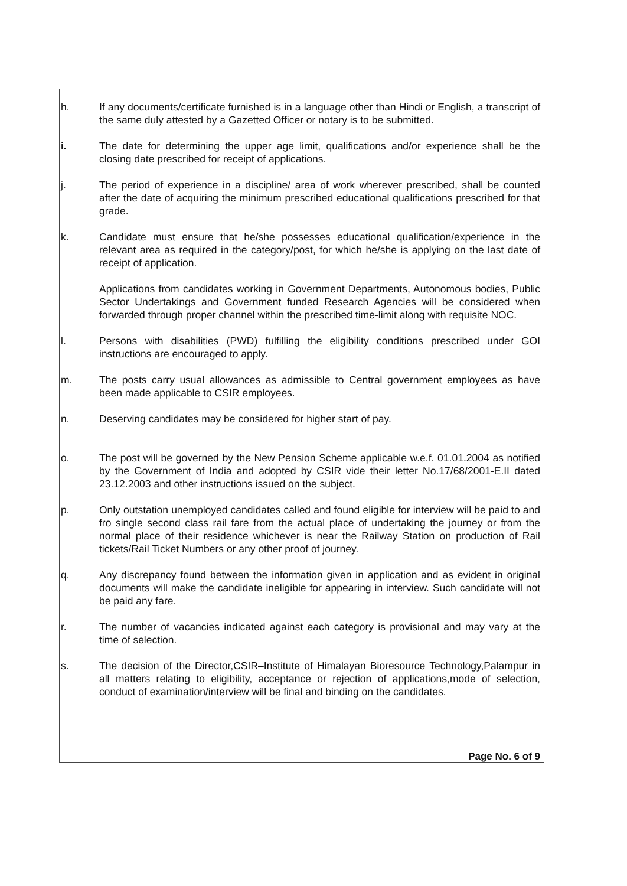h. If any documents/certificate furnished is in a language other than Hindi or English, a transcript of the same duly attested by a Gazetted Officer or notary is to be submitted.
i. The date for determining the upper age limit, qualifications and/or experience shall be the closing date prescribed for receipt of applications.
j. The period of experience in a discipline/ area of work wherever prescribed, shall be counted after the date of acquiring the minimum prescribed educational qualifications prescribed for that grade.
k. Candidate must ensure that he/she possesses educational qualification/experience in the relevant area as required in the category/post, for which he/she is applying on the last date of receipt of application.
Applications from candidates working in Government Departments, Autonomous bodies, Public Sector Undertakings and Government funded Research Agencies will be considered when forwarded through proper channel within the prescribed time-limit along with requisite NOC.
l. Persons with disabilities (PWD) fulfilling the eligibility conditions prescribed under GOI instructions are encouraged to apply.
m. The posts carry usual allowances as admissible to Central government employees as have been made applicable to CSIR employees.
n. Deserving candidates may be considered for higher start of pay.
o. The post will be governed by the New Pension Scheme applicable w.e.f. 01.01.2004 as notified by the Government of India and adopted by CSIR vide their letter No.17/68/2001-E.II dated 23.12.2003 and other instructions issued on the subject.
p. Only outstation unemployed candidates called and found eligible for interview will be paid to and fro single second class rail fare from the actual place of undertaking the journey or from the normal place of their residence whichever is near the Railway Station on production of Rail tickets/Rail Ticket Numbers or any other proof of journey.
q. Any discrepancy found between the information given in application and as evident in original documents will make the candidate ineligible for appearing in interview. Such candidate will not be paid any fare.
r. The number of vacancies indicated against each category is provisional and may vary at the time of selection.
s. The decision of the Director,CSIR–Institute of Himalayan Bioresource Technology,Palampur in all matters relating to eligibility, acceptance or rejection of applications,mode of selection, conduct of examination/interview will be final and binding on the candidates.
Page No. 6 of 9